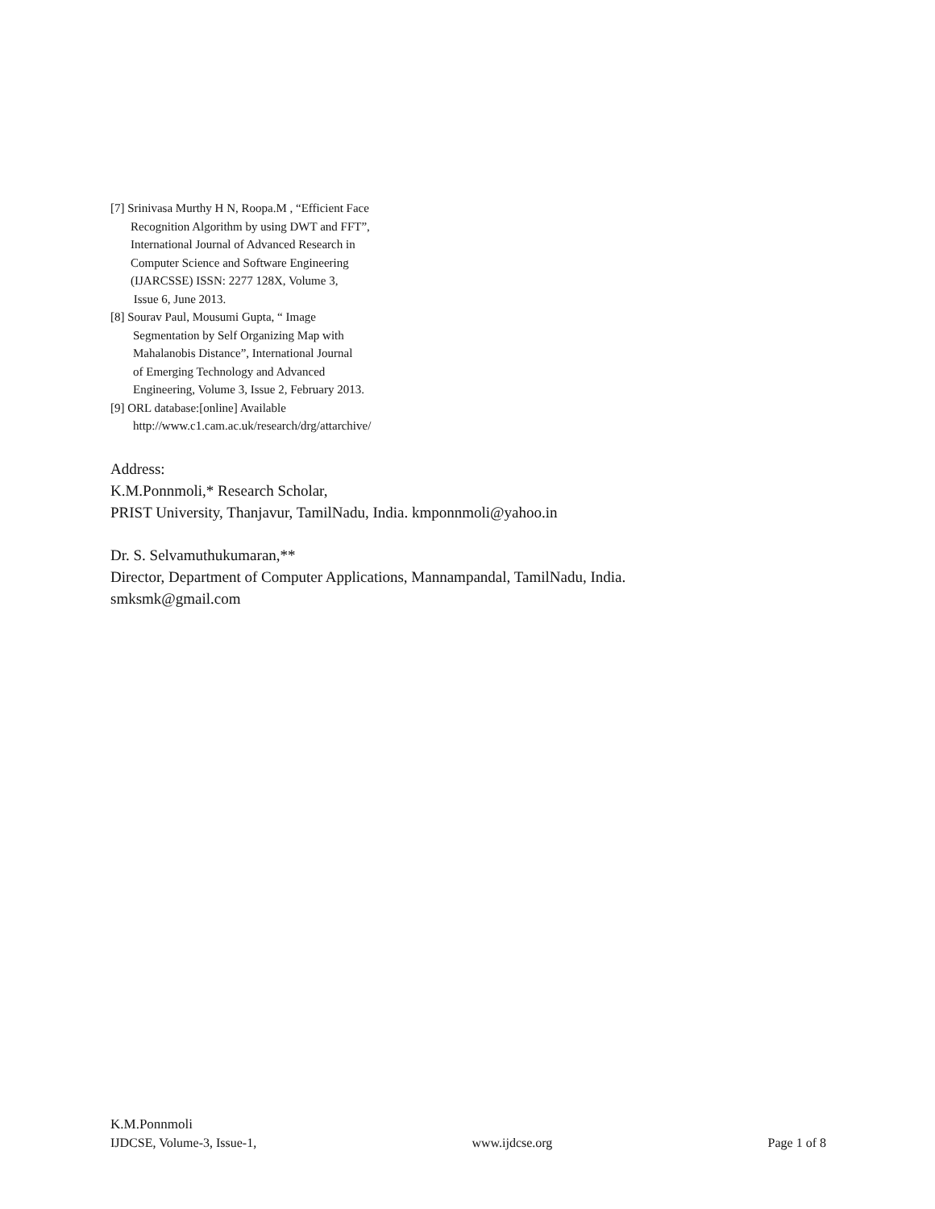[7] Srinivasa Murthy H N, Roopa.M , “Efficient Face
Recognition Algorithm by using DWT and FFT”,
International Journal of Advanced Research in
Computer Science and Software Engineering
(IJARCSSE) ISSN: 2277 128X, Volume 3,
Issue 6, June 2013.
[8] Sourav Paul, Mousumi Gupta, “ Image
Segmentation by Self Organizing Map with
Mahalanobis Distance”, International Journal
of Emerging Technology and Advanced
Engineering, Volume 3, Issue 2, February 2013.
[9] ORL database:[online] Available
http://www.c1.cam.ac.uk/research/drg/attarchive/
Address:
K.M.Ponnmoli,* Research Scholar,
PRIST University, Thanjavur, TamilNadu, India. kmponnmoli@yahoo.in
Dr. S. Selvamuthukumaran,**
Director, Department of Computer Applications, Mannampandal, TamilNadu, India.
smksmk@gmail.com
K.M.Ponnmoli
IJDCSE, Volume-3, Issue-1, www.ijdcse.org Page 1 of 8